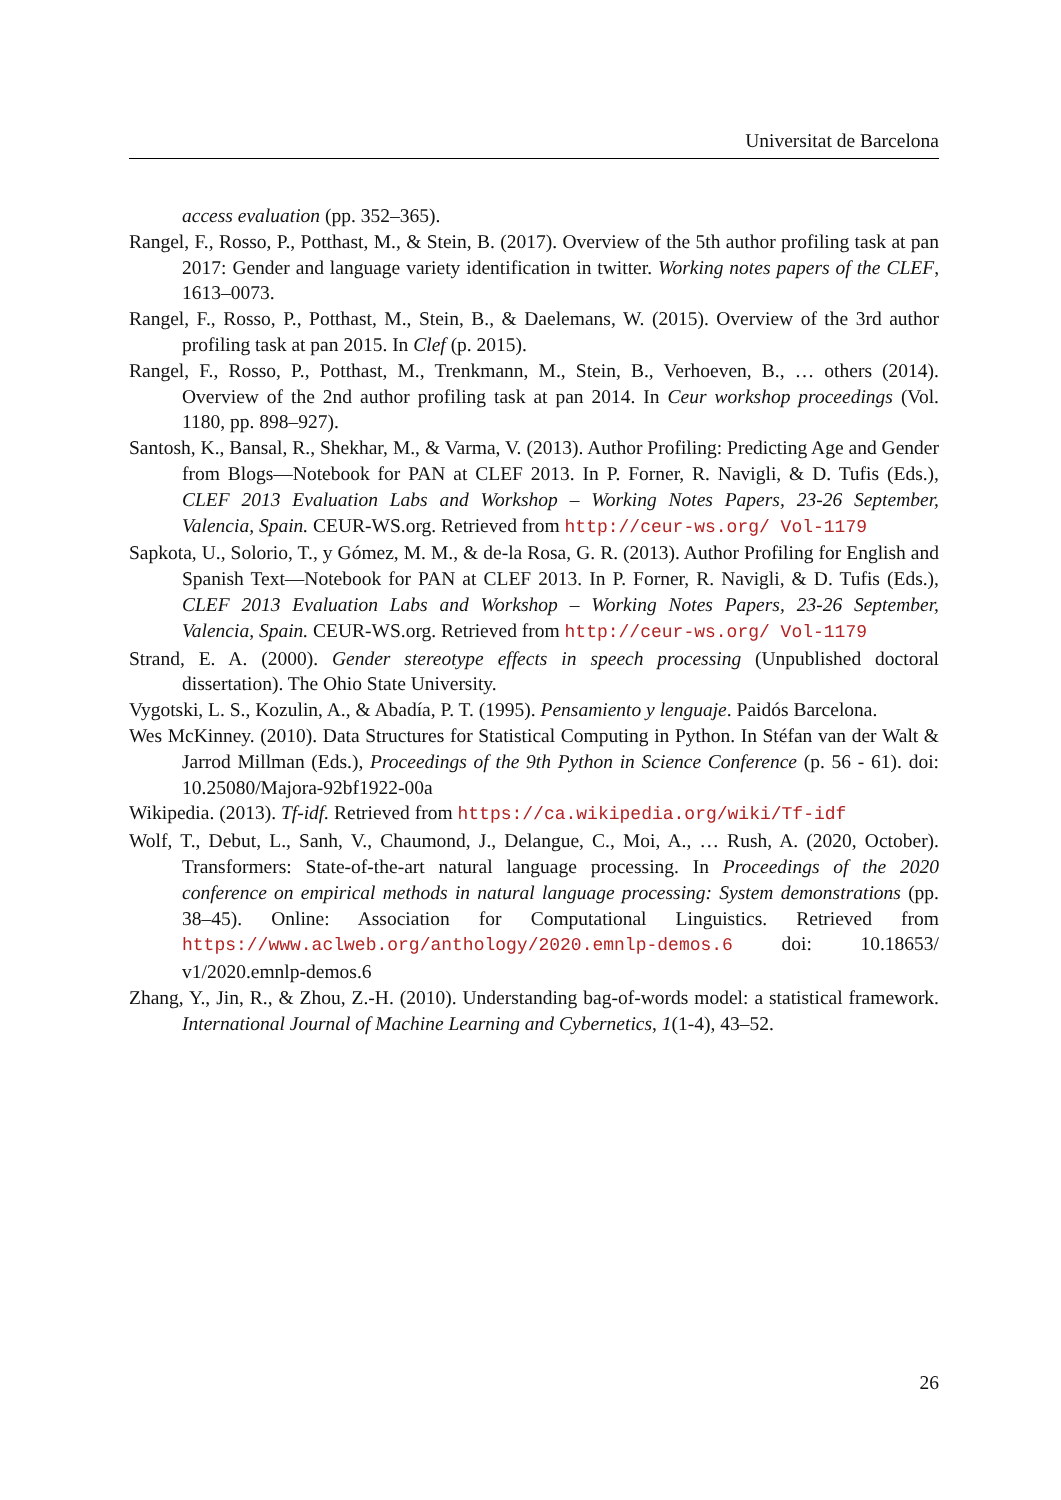Universitat de Barcelona
access evaluation (pp. 352–365).
Rangel, F., Rosso, P., Potthast, M., & Stein, B. (2017). Overview of the 5th author profiling task at pan 2017: Gender and language variety identification in twitter. Working notes papers of the CLEF, 1613–0073.
Rangel, F., Rosso, P., Potthast, M., Stein, B., & Daelemans, W. (2015). Overview of the 3rd author profiling task at pan 2015. In Clef (p. 2015).
Rangel, F., Rosso, P., Potthast, M., Trenkmann, M., Stein, B., Verhoeven, B., … others (2014). Overview of the 2nd author profiling task at pan 2014. In Ceur workshop proceedings (Vol. 1180, pp. 898–927).
Santosh, K., Bansal, R., Shekhar, M., & Varma, V. (2013). Author Profiling: Predicting Age and Gender from Blogs—Notebook for PAN at CLEF 2013. In P. Forner, R. Navigli, & D. Tufis (Eds.), CLEF 2013 Evaluation Labs and Workshop – Working Notes Papers, 23-26 September, Valencia, Spain. CEUR-WS.org. Retrieved from http://ceur-ws.org/ Vol-1179
Sapkota, U., Solorio, T., y Gómez, M. M., & de-la Rosa, G. R. (2013). Author Profiling for English and Spanish Text—Notebook for PAN at CLEF 2013. In P. Forner, R. Navigli, & D. Tufis (Eds.), CLEF 2013 Evaluation Labs and Workshop – Working Notes Papers, 23-26 September, Valencia, Spain. CEUR-WS.org. Retrieved from http://ceur-ws.org/ Vol-1179
Strand, E. A. (2000). Gender stereotype effects in speech processing (Unpublished doctoral dissertation). The Ohio State University.
Vygotski, L. S., Kozulin, A., & Abadía, P. T. (1995). Pensamiento y lenguaje. Paidós Barcelona.
Wes McKinney. (2010). Data Structures for Statistical Computing in Python. In Stéfan van der Walt & Jarrod Millman (Eds.), Proceedings of the 9th Python in Science Conference (p. 56 - 61). doi: 10.25080/Majora-92bf1922-00a
Wikipedia. (2013). Tf-idf. Retrieved from https://ca.wikipedia.org/wiki/Tf-idf
Wolf, T., Debut, L., Sanh, V., Chaumond, J., Delangue, C., Moi, A., … Rush, A. (2020, October). Transformers: State-of-the-art natural language processing. In Proceedings of the 2020 conference on empirical methods in natural language processing: System demonstrations (pp. 38–45). Online: Association for Computational Linguistics. Retrieved from https://www.aclweb.org/anthology/2020.emnlp-demos.6 doi: 10.18653/ v1/2020.emnlp-demos.6
Zhang, Y., Jin, R., & Zhou, Z.-H. (2010). Understanding bag-of-words model: a statistical framework. International Journal of Machine Learning and Cybernetics, 1(1-4), 43–52.
26